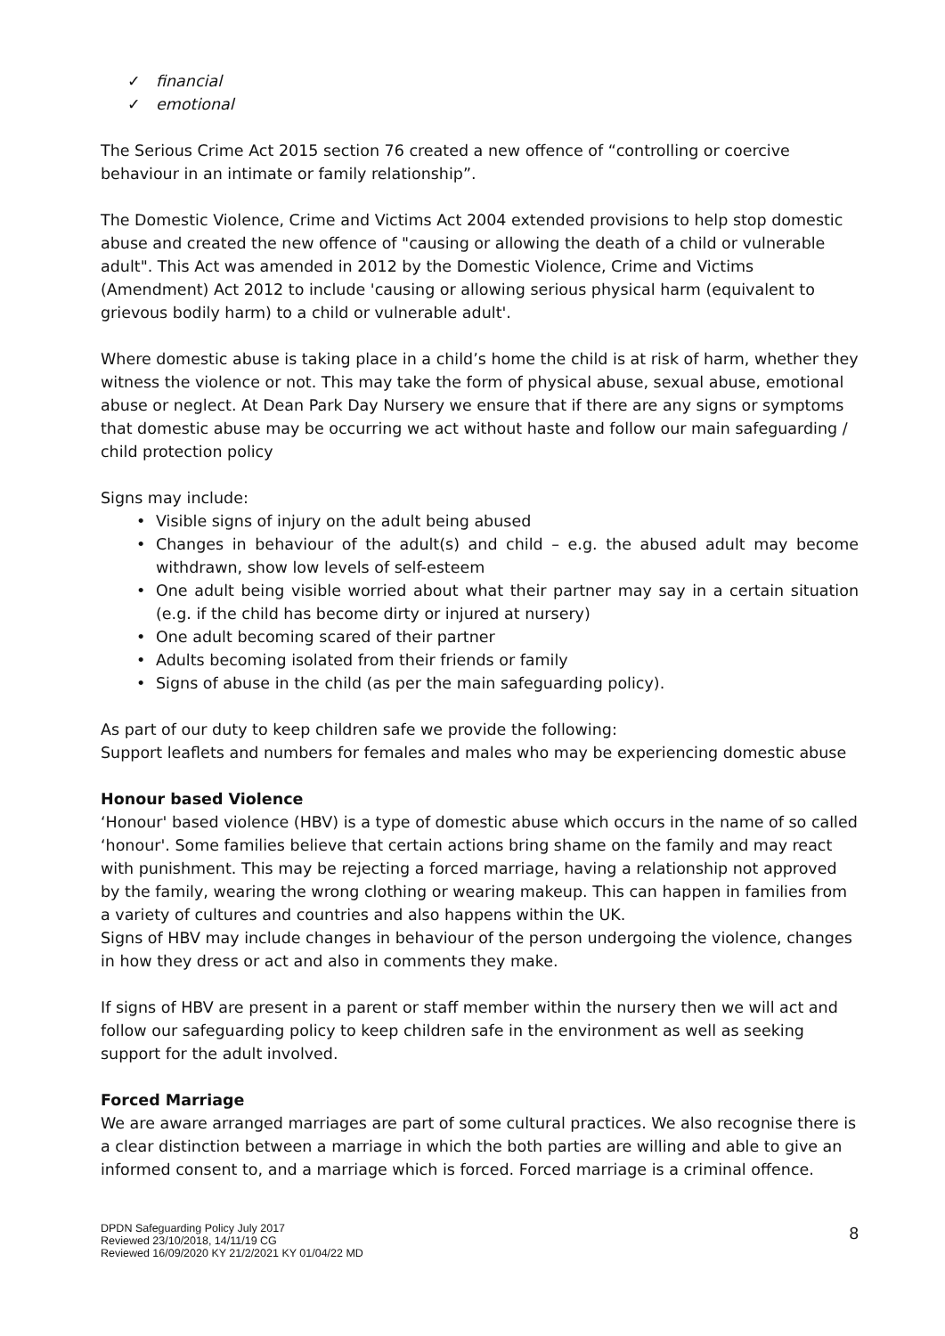✓ financial
✓ emotional
The Serious Crime Act 2015 section 76 created a new offence of “controlling or coercive behaviour in an intimate or family relationship”.
The Domestic Violence, Crime and Victims Act 2004 extended provisions to help stop domestic abuse and created the new offence of "causing or allowing the death of a child or vulnerable adult". This Act was amended in 2012 by the Domestic Violence, Crime and Victims (Amendment) Act 2012 to include 'causing or allowing serious physical harm (equivalent to grievous bodily harm) to a child or vulnerable adult'.
Where domestic abuse is taking place in a child’s home the child is at risk of harm, whether they witness the violence or not. This may take the form of physical abuse, sexual abuse, emotional abuse or neglect. At Dean Park Day Nursery we ensure that if there are any signs or symptoms that domestic abuse may be occurring we act without haste and follow our main safeguarding / child protection policy
Signs may include:
• Visible signs of injury on the adult being abused
• Changes in behaviour of the adult(s) and child – e.g. the abused adult may become withdrawn, show low levels of self-esteem
• One adult being visible worried about what their partner may say in a certain situation (e.g. if the child has become dirty or injured at nursery)
• One adult becoming scared of their partner
• Adults becoming isolated from their friends or family
• Signs of abuse in the child (as per the main safeguarding policy).
As part of our duty to keep children safe we provide the following:
Support leaflets and numbers for females and males who may be experiencing domestic abuse
Honour based Violence
‘Honour' based violence (HBV) is a type of domestic abuse which occurs in the name of so called ‘honour'. Some families believe that certain actions bring shame on the family and may react with punishment. This may be rejecting a forced marriage, having a relationship not approved by the family, wearing the wrong clothing or wearing makeup. This can happen in families from a variety of cultures and countries and also happens within the UK.
Signs of HBV may include changes in behaviour of the person undergoing the violence, changes in how they dress or act and also in comments they make.
If signs of HBV are present in a parent or staff member within the nursery then we will act and follow our safeguarding policy to keep children safe in the environment as well as seeking support for the adult involved.
Forced Marriage
We are aware arranged marriages are part of some cultural practices. We also recognise there is a clear distinction between a marriage in which the both parties are willing and able to give an informed consent to, and a marriage which is forced. Forced marriage is a criminal offence.
DPDN Safeguarding Policy July 2017
Reviewed 23/10/2018, 14/11/19 CG
Reviewed 16/09/2020 KY 21/2/2021 KY 01/04/22 MD
8